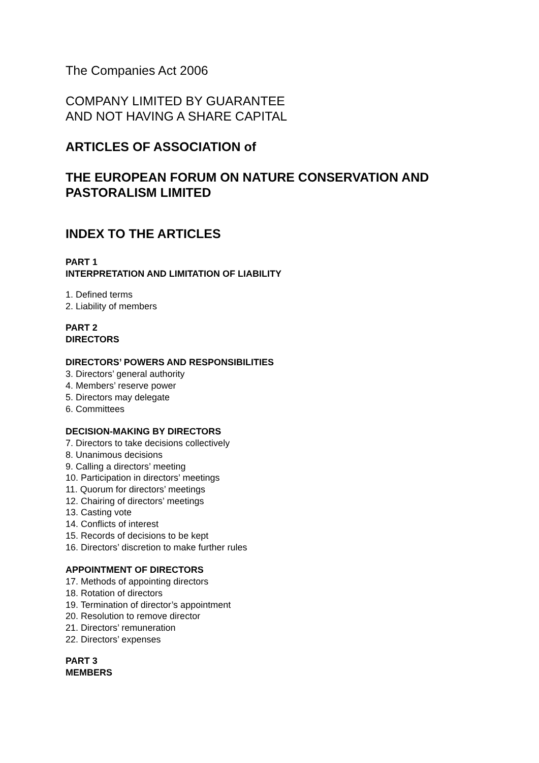The Companies Act 2006
COMPANY LIMITED BY GUARANTEE
AND NOT HAVING A SHARE CAPITAL
ARTICLES OF ASSOCIATION of
THE EUROPEAN FORUM ON NATURE CONSERVATION AND PASTORALISM LIMITED
INDEX TO THE ARTICLES
PART 1
INTERPRETATION AND LIMITATION OF LIABILITY
1. Defined terms
2. Liability of members
PART 2
DIRECTORS
DIRECTORS’ POWERS AND RESPONSIBILITIES
3. Directors’ general authority
4. Members’ reserve power
5. Directors may delegate
6. Committees
DECISION-MAKING BY DIRECTORS
7. Directors to take decisions collectively
8. Unanimous decisions
9. Calling a directors’ meeting
10. Participation in directors’ meetings
11. Quorum for directors’ meetings
12. Chairing of directors’ meetings
13. Casting vote
14. Conflicts of interest
15. Records of decisions to be kept
16. Directors’ discretion to make further rules
APPOINTMENT OF DIRECTORS
17. Methods of appointing directors
18. Rotation of directors
19. Termination of director’s appointment
20. Resolution to remove director
21. Directors’ remuneration
22. Directors’ expenses
PART 3
MEMBERS